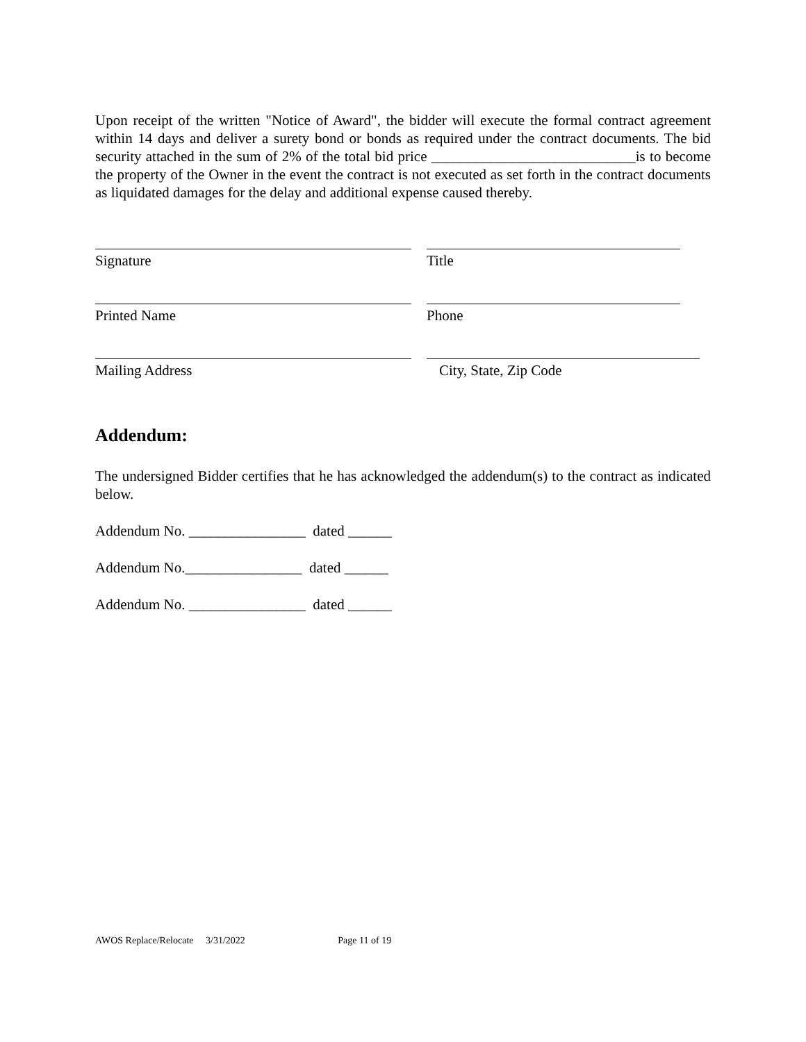Upon receipt of the written "Notice of Award", the bidder will execute the formal contract agreement within 14 days and deliver a surety bond or bonds as required under the contract documents. The bid security attached in the sum of 2% of the total bid price ____________________________is to become the property of the Owner in the event the contract is not executed as set forth in the contract documents as liquidated damages for the delay and additional expense caused thereby.
Signature Title
Printed Name Phone
Mailing Address City, State, Zip Code
Addendum:
The undersigned Bidder certifies that he has acknowledged the addendum(s) to the contract as indicated below.
Addendum No. ________________ dated ______
Addendum No.________________ dated ______
Addendum No. ________________ dated ______
AWOS Replace/Relocate 3/31/2022 Page 11 of 19